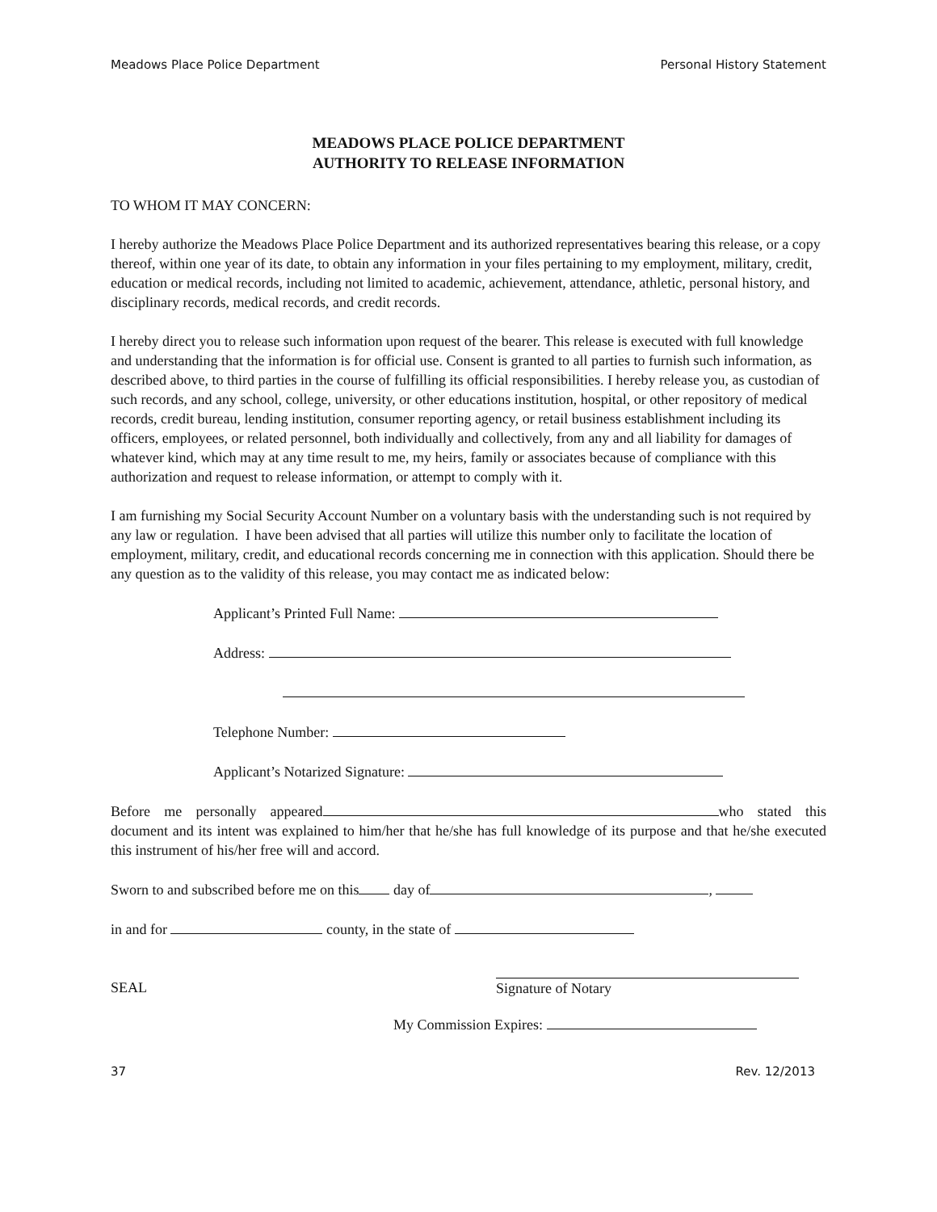Meadows Place Police Department Personal History Statement
MEADOWS PLACE POLICE DEPARTMENT
AUTHORITY TO RELEASE INFORMATION
TO WHOM IT MAY CONCERN:
I hereby authorize the Meadows Place Police Department and its authorized representatives bearing this release, or a copy thereof, within one year of its date, to obtain any information in your files pertaining to my employment, military, credit, education or medical records, including not limited to academic, achievement, attendance, athletic, personal history, and disciplinary records, medical records, and credit records.
I hereby direct you to release such information upon request of the bearer. This release is executed with full knowledge and understanding that the information is for official use. Consent is granted to all parties to furnish such information, as described above, to third parties in the course of fulfilling its official responsibilities. I hereby release you, as custodian of such records, and any school, college, university, or other educations institution, hospital, or other repository of medical records, credit bureau, lending institution, consumer reporting agency, or retail business establishment including its officers, employees, or related personnel, both individually and collectively, from any and all liability for damages of whatever kind, which may at any time result to me, my heirs, family or associates because of compliance with this authorization and request to release information, or attempt to comply with it.
I am furnishing my Social Security Account Number on a voluntary basis with the understanding such is not required by any law or regulation. I have been advised that all parties will utilize this number only to facilitate the location of employment, military, credit, and educational records concerning me in connection with this application. Should there be any question as to the validity of this release, you may contact me as indicated below:
Applicant’s Printed Full Name:
Address:
Telephone Number:
Applicant’s Notarized Signature:
Before me personally appeared who stated this document and its intent was explained to him/her that he/she has full knowledge of its purpose and that he/she executed this instrument of his/her free will and accord.
Sworn to and subscribed before me on this day of ,
in and for county, in the state of
SEAL Signature of Notary
My Commission Expires:
37 Rev. 12/2013